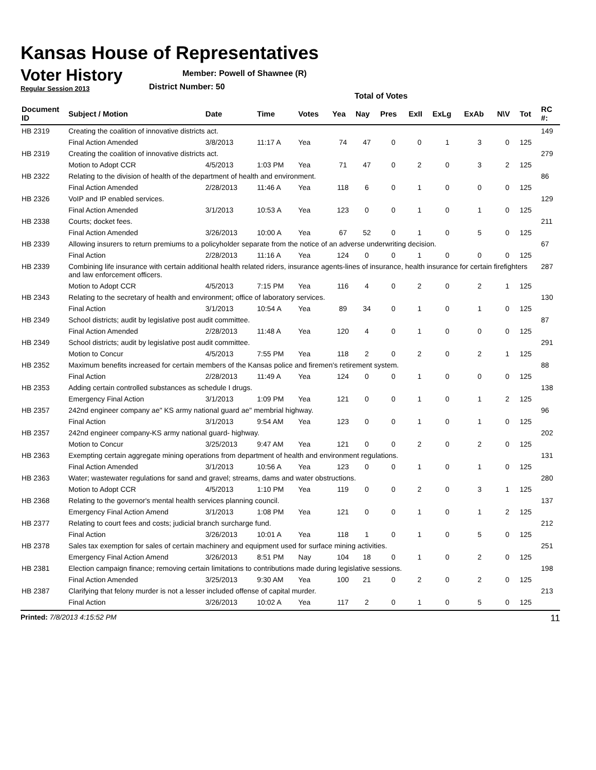Kansas House of Representatives
Voter History
Regular Session 2013
Member: Powell of Shawnee (R)
District Number: 50
Total of Votes
| Document ID | Subject / Motion | Date | Time | Votes | Yea | Nay | Pres | ExII | ExLg | ExAb | N\V | Tot | RC #: |
| --- | --- | --- | --- | --- | --- | --- | --- | --- | --- | --- | --- | --- | --- |
| HB 2319 | Creating the coalition of innovative districts act. | | | | | | | | | | | | 149 |
| | Final Action Amended | 3/8/2013 | 11:17 A | Yea | 74 | 47 | 0 | 0 | 1 | 3 | 0 | 125 | |
| HB 2319 | Creating the coalition of innovative districts act. | | | | | | | | | | | | 279 |
| | Motion to Adopt CCR | 4/5/2013 | 1:03 PM | Yea | 71 | 47 | 0 | 2 | 0 | 3 | 2 | 125 | |
| HB 2322 | Relating to the division of health of the department of health and environment. | | | | | | | | | | | | 86 |
| | Final Action Amended | 2/28/2013 | 11:46 A | Yea | 118 | 6 | 0 | 1 | 0 | 0 | 0 | 125 | |
| HB 2326 | VoIP and IP enabled services. | | | | | | | | | | | | 129 |
| | Final Action Amended | 3/1/2013 | 10:53 A | Yea | 123 | 0 | 0 | 1 | 0 | 1 | 0 | 125 | |
| HB 2338 | Courts; docket fees. | | | | | | | | | | | | 211 |
| | Final Action Amended | 3/26/2013 | 10:00 A | Yea | 67 | 52 | 0 | 1 | 0 | 5 | 0 | 125 | |
| HB 2339 | Allowing insurers to return premiums to a policyholder separate from the notice of an adverse underwriting decision. | | | | | | | | | | | | 67 |
| | Final Action | 2/28/2013 | 11:16 A | Yea | 124 | 0 | 0 | 1 | 0 | 0 | 0 | 125 | |
| HB 2339 | Combining life insurance with certain additional health related riders, insurance agents-lines of insurance, health insurance for certain firefighters and law enforcement officers. | | | | | | | | | | | | 287 |
| | Motion to Adopt CCR | 4/5/2013 | 7:15 PM | Yea | 116 | 4 | 0 | 2 | 0 | 2 | 1 | 125 | |
| HB 2343 | Relating to the secretary of health and environment; office of laboratory services. | | | | | | | | | | | | 130 |
| | Final Action | 3/1/2013 | 10:54 A | Yea | 89 | 34 | 0 | 1 | 0 | 1 | 0 | 125 | |
| HB 2349 | School districts; audit by legislative post audit committee. | | | | | | | | | | | | 87 |
| | Final Action Amended | 2/28/2013 | 11:48 A | Yea | 120 | 4 | 0 | 1 | 0 | 0 | 0 | 125 | |
| HB 2349 | School districts; audit by legislative post audit committee. | | | | | | | | | | | | 291 |
| | Motion to Concur | 4/5/2013 | 7:55 PM | Yea | 118 | 2 | 0 | 2 | 0 | 2 | 1 | 125 | |
| HB 2352 | Maximum benefits increased for certain members of the Kansas police and firemen's retirement system. | | | | | | | | | | | | 88 |
| | Final Action | 2/28/2013 | 11:49 A | Yea | 124 | 0 | 0 | 1 | 0 | 0 | 0 | 125 | |
| HB 2353 | Adding certain controlled substances as schedule I drugs. | | | | | | | | | | | | 138 |
| | Emergency Final Action | 3/1/2013 | 1:09 PM | Yea | 121 | 0 | 0 | 1 | 0 | 1 | 2 | 125 | |
| HB 2357 | 242nd engineer company ae" KS army national guard ae" membrial highway. | | | | | | | | | | | | 96 |
| | Final Action | 3/1/2013 | 9:54 AM | Yea | 123 | 0 | 0 | 1 | 0 | 1 | 0 | 125 | |
| HB 2357 | 242nd engineer company-KS army national guard- highway. | | | | | | | | | | | | 202 |
| | Motion to Concur | 3/25/2013 | 9:47 AM | Yea | 121 | 0 | 0 | 2 | 0 | 2 | 0 | 125 | |
| HB 2363 | Exempting certain aggregate mining operations from department of health and environment regulations. | | | | | | | | | | | | 131 |
| | Final Action Amended | 3/1/2013 | 10:56 A | Yea | 123 | 0 | 0 | 1 | 0 | 1 | 0 | 125 | |
| HB 2363 | Water; wastewater regulations for sand and gravel; streams, dams and water obstructions. | | | | | | | | | | | | 280 |
| | Motion to Adopt CCR | 4/5/2013 | 1:10 PM | Yea | 119 | 0 | 0 | 2 | 0 | 3 | 1 | 125 | |
| HB 2368 | Relating to the governor's mental health services planning council. | | | | | | | | | | | | 137 |
| | Emergency Final Action Amend | 3/1/2013 | 1:08 PM | Yea | 121 | 0 | 0 | 1 | 0 | 1 | 2 | 125 | |
| HB 2377 | Relating to court fees and costs; judicial branch surcharge fund. | | | | | | | | | | | | 212 |
| | Final Action | 3/26/2013 | 10:01 A | Yea | 118 | 1 | 0 | 1 | 0 | 5 | 0 | 125 | |
| HB 2378 | Sales tax exemption for sales of certain machinery and equipment used for surface mining activities. | | | | | | | | | | | | 251 |
| | Emergency Final Action Amend | 3/26/2013 | 8:51 PM | Nay | 104 | 18 | 0 | 1 | 0 | 2 | 0 | 125 | |
| HB 2381 | Election campaign finance; removing certain limitations to contributions made during legislative sessions. | | | | | | | | | | | | 198 |
| | Final Action Amended | 3/25/2013 | 9:30 AM | Yea | 100 | 21 | 0 | 2 | 0 | 2 | 0 | 125 | |
| HB 2387 | Clarifying that felony murder is not a lesser included offense of capital murder. | | | | | | | | | | | | 213 |
| | Final Action | 3/26/2013 | 10:02 A | Yea | 117 | 2 | 0 | 1 | 0 | 5 | 0 | 125 | |
Printed: 7/8/2013 4:15:52 PM 11